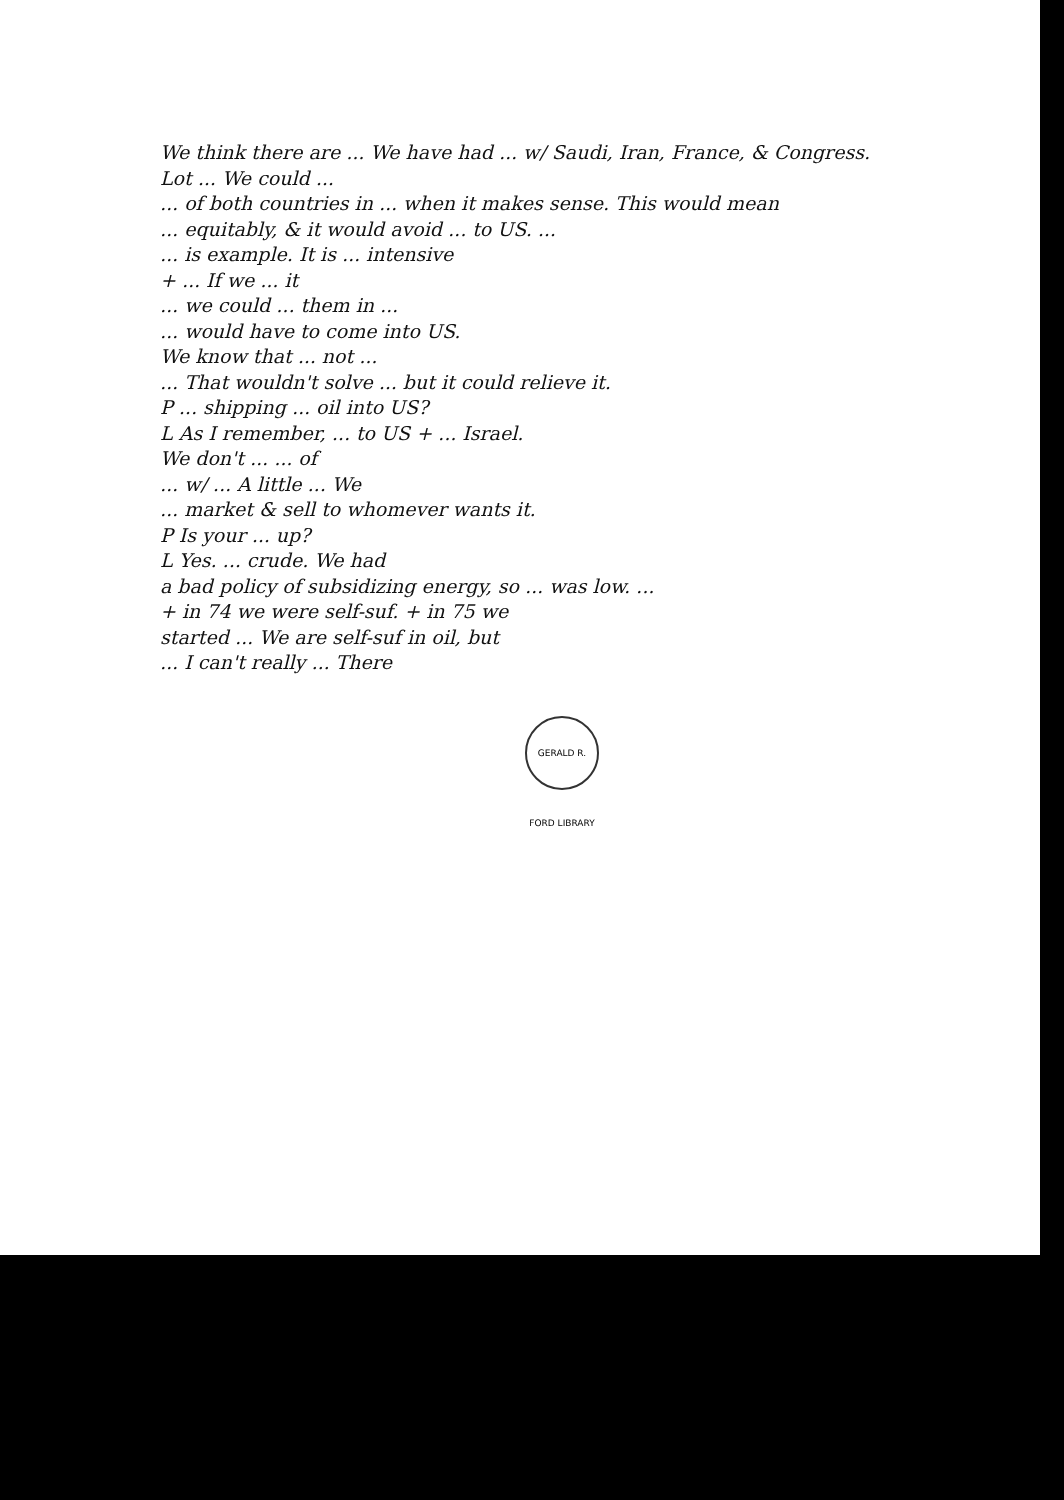We think there are ... We have had ... w/ Saudi, Iran, France, & Congress.
Lot ... We could ...
... of both countries in ... when it makes sense. This would mean
... equitably, & it would avoid ... to US. ...
... is example. It is ... intensive
+ ... If we ... it
... we could ... them in ...
... would have to come into US.
We know that ... not ...
... That wouldn't solve ... but it could relieve it.
P ... shipping ... oil into US?
L As I remember, ... to US + ... Israel.
We don't ... ... of
... w/ ... A little ... We
... market & sell to whomever wants it.
P Is your ... up?
L Yes. ... crude. We had
a bad policy of subsidizing energy, so ... was low. ...
+ in 74 we were self-suf. + in 75 we
started ... We are self-suf in oil, but
... I can't really ... There
GERALD R. FORD LIBRARY